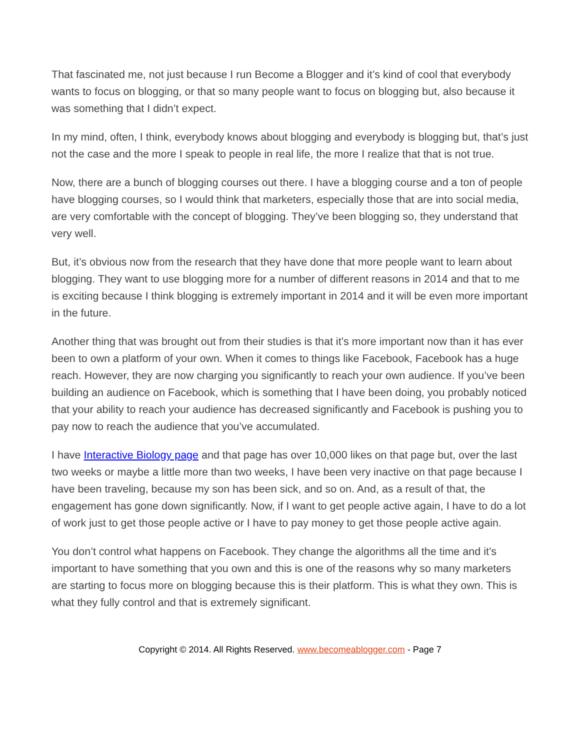That fascinated me, not just because I run Become a Blogger and it’s kind of cool that everybody wants to focus on blogging, or that so many people want to focus on blogging but, also because it was something that I didn’t expect.
In my mind, often, I think, everybody knows about blogging and everybody is blogging but, that’s just not the case and the more I speak to people in real life, the more I realize that that is not true.
Now, there are a bunch of blogging courses out there. I have a blogging course and a ton of people have blogging courses, so I would think that marketers, especially those that are into social media, are very comfortable with the concept of blogging. They’ve been blogging so, they understand that very well.
But, it’s obvious now from the research that they have done that more people want to learn about blogging. They want to use blogging more for a number of different reasons in 2014 and that to me is exciting because I think blogging is extremely important in 2014 and it will be even more important in the future.
Another thing that was brought out from their studies is that it’s more important now than it has ever been to own a platform of your own. When it comes to things like Facebook, Facebook has a huge reach. However, they are now charging you significantly to reach your own audience. If you’ve been building an audience on Facebook, which is something that I have been doing, you probably noticed that your ability to reach your audience has decreased significantly and Facebook is pushing you to pay now to reach the audience that you’ve accumulated.
I have Interactive Biology page and that page has over 10,000 likes on that page but, over the last two weeks or maybe a little more than two weeks, I have been very inactive on that page because I have been traveling, because my son has been sick, and so on. And, as a result of that, the engagement has gone down significantly. Now, if I want to get people active again, I have to do a lot of work just to get those people active or I have to pay money to get those people active again.
You don’t control what happens on Facebook. They change the algorithms all the time and it’s important to have something that you own and this is one of the reasons why so many marketers are starting to focus more on blogging because this is their platform. This is what they own. This is what they fully control and that is extremely significant.
Copyright © 2014. All Rights Reserved. www.becomeablogger.com - Page 7